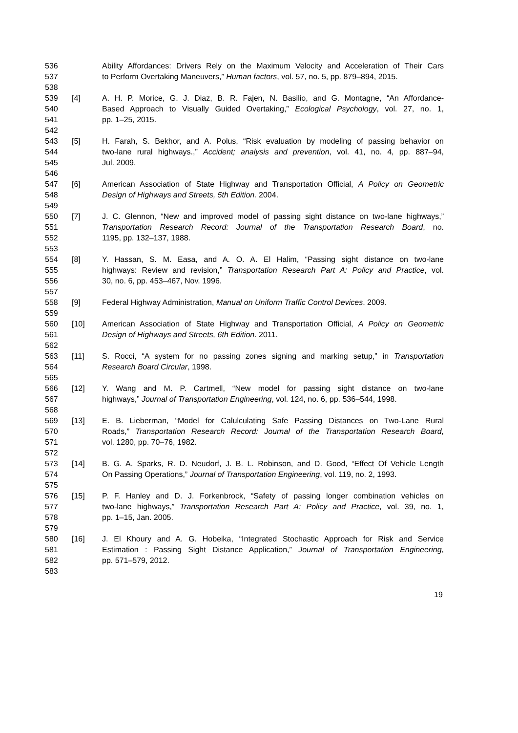536 Ability Affordances: Drivers Rely on the Maximum Velocity and Acceleration of Their Cars
537 to Perform Overtaking Maneuvers,” Human factors, vol. 57, no. 5, pp. 879–894, 2015.
538
539 [4] A. H. P. Morice, G. J. Diaz, B. R. Fajen, N. Basilio, and G. Montagne, “An Affordance-
540 Based Approach to Visually Guided Overtaking,” Ecological Psychology, vol. 27, no. 1,
541 pp. 1–25, 2015.
542
543 [5] H. Farah, S. Bekhor, and A. Polus, “Risk evaluation by modeling of passing behavior on
544 two-lane rural highways.,” Accident; analysis and prevention, vol. 41, no. 4, pp. 887–94,
545 Jul. 2009.
546
547 [6] American Association of State Highway and Transportation Official, A Policy on Geometric
548 Design of Highways and Streets, 5th Edition. 2004.
549
550 [7] J. C. Glennon, “New and improved model of passing sight distance on two-lane highways,”
551 Transportation Research Record: Journal of the Transportation Research Board, no.
552 1195, pp. 132–137, 1988.
553
554 [8] Y. Hassan, S. M. Easa, and A. O. A. El Halim, “Passing sight distance on two-lane
555 highways: Review and revision,” Transportation Research Part A: Policy and Practice, vol.
556 30, no. 6, pp. 453–467, Nov. 1996.
557
558 [9] Federal Highway Administration, Manual on Uniform Traffic Control Devices. 2009.
559
560 [10] American Association of State Highway and Transportation Official, A Policy on Geometric
561 Design of Highways and Streets, 6th Edition. 2011.
562
563 [11] S. Rocci, “A system for no passing zones signing and marking setup,” in Transportation
564 Research Board Circular, 1998.
565
566 [12] Y. Wang and M. P. Cartmell, “New model for passing sight distance on two-lane
567 highways,” Journal of Transportation Engineering, vol. 124, no. 6, pp. 536–544, 1998.
568
569 [13] E. B. Lieberman, “Model for Calulculating Safe Passing Distances on Two-Lane Rural
570 Roads,” Transportation Research Record: Journal of the Transportation Research Board,
571 vol. 1280, pp. 70–76, 1982.
572
573 [14] B. G. A. Sparks, R. D. Neudorf, J. B. L. Robinson, and D. Good, “Effect Of Vehicle Length
574 On Passing Operations,” Journal of Transportation Engineering, vol. 119, no. 2, 1993.
575
576 [15] P. F. Hanley and D. J. Forkenbrock, “Safety of passing longer combination vehicles on
577 two-lane highways,” Transportation Research Part A: Policy and Practice, vol. 39, no. 1,
578 pp. 1–15, Jan. 2005.
579
580 [16] J. El Khoury and A. G. Hobeika, “Integrated Stochastic Approach for Risk and Service
581 Estimation : Passing Sight Distance Application,” Journal of Transportation Engineering,
582 pp. 571–579, 2012.
583
19